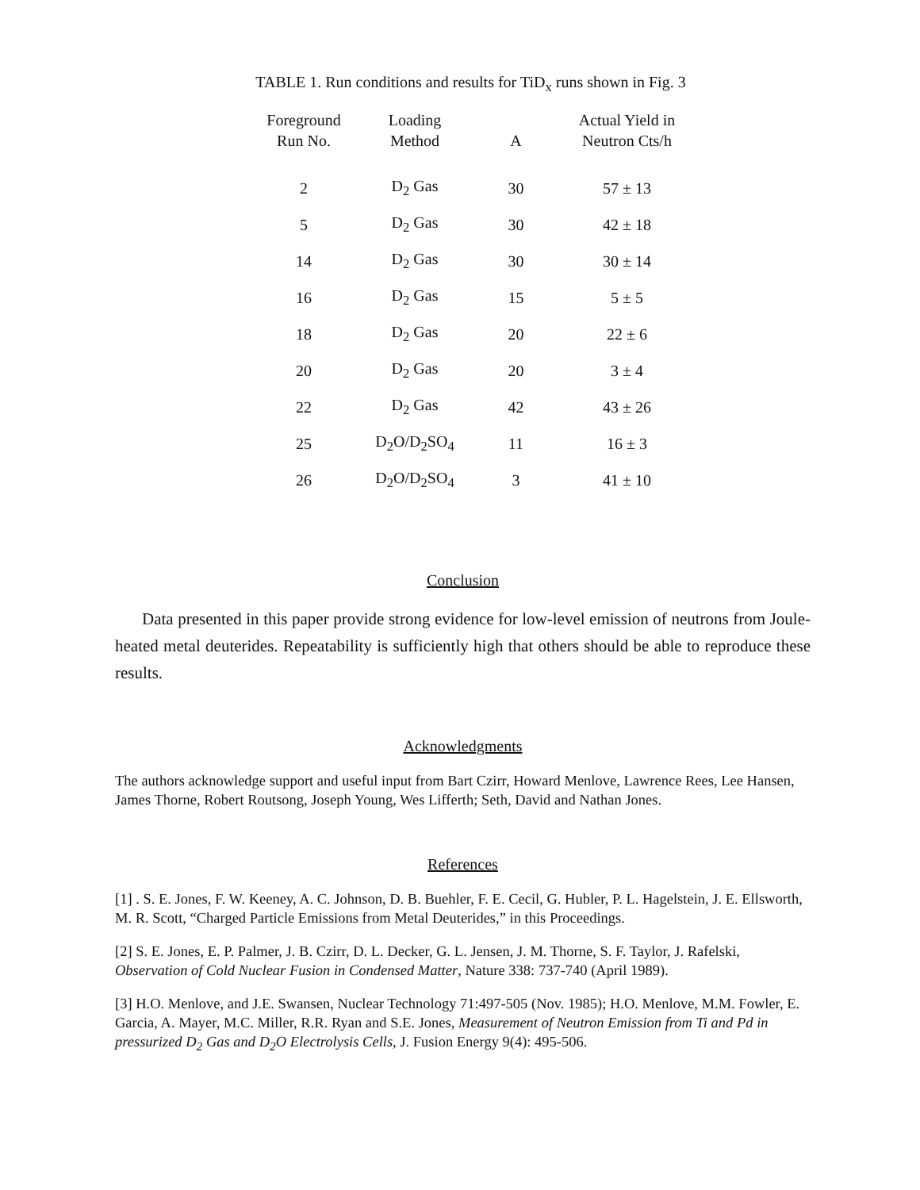TABLE 1. Run conditions and results for TiD<sub>x</sub> runs shown in Fig. 3
| Foreground Run No. | Loading Method | A | Actual Yield in Neutron Cts/h |
| --- | --- | --- | --- |
| 2 | D<sub>2</sub> Gas | 30 | 57 ± 13 |
| 5 | D<sub>2</sub> Gas | 30 | 42 ± 18 |
| 14 | D<sub>2</sub> Gas | 30 | 30 ± 14 |
| 16 | D<sub>2</sub> Gas | 15 | 5 ± 5 |
| 18 | D<sub>2</sub> Gas | 20 | 22 ± 6 |
| 20 | D<sub>2</sub> Gas | 20 | 3 ± 4 |
| 22 | D<sub>2</sub> Gas | 42 | 43 ± 26 |
| 25 | D<sub>2</sub>O/D<sub>2</sub>SO<sub>4</sub> | 11 | 16 ± 3 |
| 26 | D<sub>2</sub>O/D<sub>2</sub>SO<sub>4</sub> | 3 | 41 ± 10 |
Conclusion
Data presented in this paper provide strong evidence for low-level emission of neutrons from Joule-heated metal deuterides. Repeatability is sufficiently high that others should be able to reproduce these results.
Acknowledgments
The authors acknowledge support and useful input from Bart Czirr, Howard Menlove, Lawrence Rees, Lee Hansen, James Thorne, Robert Routsong, Joseph Young, Wes Lifferth; Seth, David and Nathan Jones.
References
[1] . S. E. Jones, F. W. Keeney, A. C. Johnson, D. B. Buehler, F. E. Cecil, G. Hubler, P. L. Hagelstein, J. E. Ellsworth, M. R. Scott, “Charged Particle Emissions from Metal Deuterides,” in this Proceedings.
[2] S. E. Jones, E. P. Palmer, J. B. Czirr, D. L. Decker, G. L. Jensen, J. M. Thorne, S. F. Taylor, J. Rafelski, Observation of Cold Nuclear Fusion in Condensed Matter, Nature 338: 737-740 (April 1989).
[3] H.O. Menlove, and J.E. Swansen, Nuclear Technology 71:497-505 (Nov. 1985); H.O. Menlove, M.M. Fowler, E. Garcia, A. Mayer, M.C. Miller, R.R. Ryan and S.E. Jones, Measurement of Neutron Emission from Ti and Pd in pressurized D<sub>2</sub> Gas and D<sub>2</sub>O Electrolysis Cells, J. Fusion Energy 9(4): 495-506.